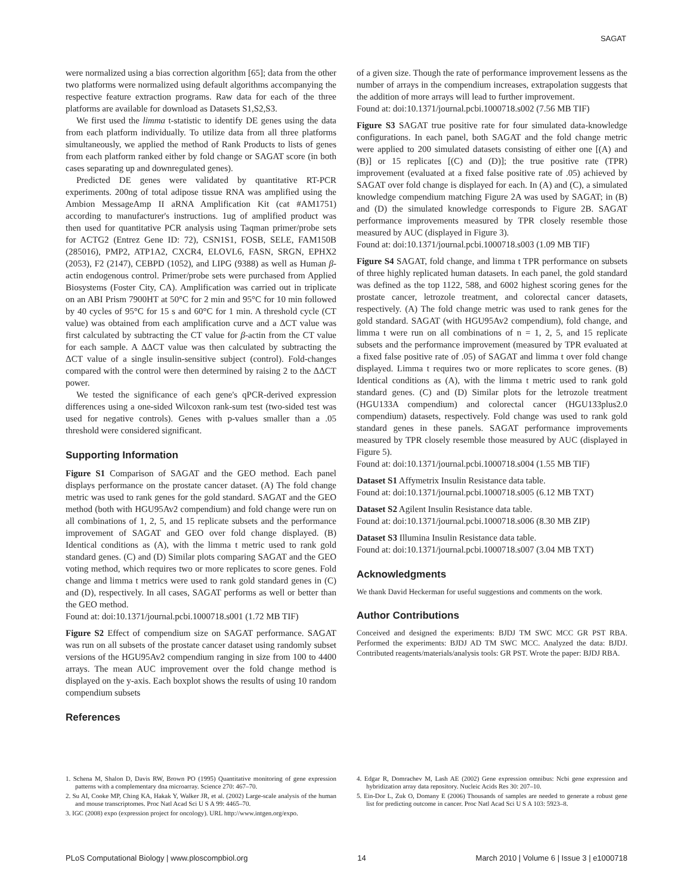SAGAT
were normalized using a bias correction algorithm [65]; data from the other two platforms were normalized using default algorithms accompanying the respective feature extraction programs. Raw data for each of the three platforms are available for download as Datasets S1,S2,S3.
We first used the limma t-statistic to identify DE genes using the data from each platform individually. To utilize data from all three platforms simultaneously, we applied the method of Rank Products to lists of genes from each platform ranked either by fold change or SAGAT score (in both cases separating up and downregulated genes).
Predicted DE genes were validated by quantitative RT-PCR experiments. 200ng of total adipose tissue RNA was amplified using the Ambion MessageAmp II aRNA Amplification Kit (cat #AM1751) according to manufacturer's instructions. 1ug of amplified product was then used for quantitative PCR analysis using Taqman primer/probe sets for ACTG2 (Entrez Gene ID: 72), CSN1S1, FOSB, SELE, FAM150B (285016), PMP2, ATP1A2, CXCR4, ELOVL6, FASN, SRGN, EPHX2 (2053), F2 (2147), CEBPD (1052), and LIPG (9388) as well as Human β-actin endogenous control. Primer/probe sets were purchased from Applied Biosystems (Foster City, CA). Amplification was carried out in triplicate on an ABI Prism 7900HT at 50°C for 2 min and 95°C for 10 min followed by 40 cycles of 95°C for 15 s and 60°C for 1 min. A threshold cycle (CT value) was obtained from each amplification curve and a ΔCT value was first calculated by subtracting the CT value for β-actin from the CT value for each sample. A ΔΔCT value was then calculated by subtracting the ΔCT value of a single insulin-sensitive subject (control). Fold-changes compared with the control were then determined by raising 2 to the ΔΔCT power.
We tested the significance of each gene's qPCR-derived expression differences using a one-sided Wilcoxon rank-sum test (two-sided test was used for negative controls). Genes with p-values smaller than a .05 threshold were considered significant.
Supporting Information
Figure S1 Comparison of SAGAT and the GEO method. Each panel displays performance on the prostate cancer dataset. (A) The fold change metric was used to rank genes for the gold standard. SAGAT and the GEO method (both with HGU95Av2 compendium) and fold change were run on all combinations of 1, 2, 5, and 15 replicate subsets and the performance improvement of SAGAT and GEO over fold change displayed. (B) Identical conditions as (A), with the limma t metric used to rank gold standard genes. (C) and (D) Similar plots comparing SAGAT and the GEO voting method, which requires two or more replicates to score genes. Fold change and limma t metrics were used to rank gold standard genes in (C) and (D), respectively. In all cases, SAGAT performs as well or better than the GEO method.
Found at: doi:10.1371/journal.pcbi.1000718.s001 (1.72 MB TIF)
Figure S2 Effect of compendium size on SAGAT performance. SAGAT was run on all subsets of the prostate cancer dataset using randomly subset versions of the HGU95Av2 compendium ranging in size from 100 to 4400 arrays. The mean AUC improvement over the fold change method is displayed on the y-axis. Each boxplot shows the results of using 10 random compendium subsets
References
of a given size. Though the rate of performance improvement lessens as the number of arrays in the compendium increases, extrapolation suggests that the addition of more arrays will lead to further improvement.
Found at: doi:10.1371/journal.pcbi.1000718.s002 (7.56 MB TIF)
Figure S3 SAGAT true positive rate for four simulated data-knowledge configurations. In each panel, both SAGAT and the fold change metric were applied to 200 simulated datasets consisting of either one [(A) and (B)] or 15 replicates [(C) and (D)]; the true positive rate (TPR) improvement (evaluated at a fixed false positive rate of .05) achieved by SAGAT over fold change is displayed for each. In (A) and (C), a simulated knowledge compendium matching Figure 2A was used by SAGAT; in (B) and (D) the simulated knowledge corresponds to Figure 2B. SAGAT performance improvements measured by TPR closely resemble those measured by AUC (displayed in Figure 3).
Found at: doi:10.1371/journal.pcbi.1000718.s003 (1.09 MB TIF)
Figure S4 SAGAT, fold change, and limma t TPR performance on subsets of three highly replicated human datasets. In each panel, the gold standard was defined as the top 1122, 588, and 6002 highest scoring genes for the prostate cancer, letrozole treatment, and colorectal cancer datasets, respectively. (A) The fold change metric was used to rank genes for the gold standard. SAGAT (with HGU95Av2 compendium), fold change, and limma t were run on all combinations of n = 1, 2, 5, and 15 replicate subsets and the performance improvement (measured by TPR evaluated at a fixed false positive rate of .05) of SAGAT and limma t over fold change displayed. Limma t requires two or more replicates to score genes. (B) Identical conditions as (A), with the limma t metric used to rank gold standard genes. (C) and (D) Similar plots for the letrozole treatment (HGU133A compendium) and colorectal cancer (HGU133plus2.0 compendium) datasets, respectively. Fold change was used to rank gold standard genes in these panels. SAGAT performance improvements measured by TPR closely resemble those measured by AUC (displayed in Figure 5).
Found at: doi:10.1371/journal.pcbi.1000718.s004 (1.55 MB TIF)
Dataset S1 Affymetrix Insulin Resistance data table.
Found at: doi:10.1371/journal.pcbi.1000718.s005 (6.12 MB TXT)
Dataset S2 Agilent Insulin Resistance data table.
Found at: doi:10.1371/journal.pcbi.1000718.s006 (8.30 MB ZIP)
Dataset S3 Illumina Insulin Resistance data table.
Found at: doi:10.1371/journal.pcbi.1000718.s007 (3.04 MB TXT)
Acknowledgments
We thank David Heckerman for useful suggestions and comments on the work.
Author Contributions
Conceived and designed the experiments: BJDJ TM SWC MCC GR PST RBA. Performed the experiments: BJDJ AD TM SWC MCC. Analyzed the data: BJDJ. Contributed reagents/materials/analysis tools: GR PST. Wrote the paper: BJDJ RBA.
1. Schena M, Shalon D, Davis RW, Brown PO (1995) Quantitative monitoring of gene expression patterns with a complementary dna microarray. Science 270: 467–70.
2. Su AI, Cooke MP, Ching KA, Hakak Y, Walker JR, et al. (2002) Large-scale analysis of the human and mouse transcriptomes. Proc Natl Acad Sci U S A 99: 4465–70.
3. IGC (2008) expo (expression project for oncology). URL http://www.intgen.org/expo.
4. Edgar R, Domrachev M, Lash AE (2002) Gene expression omnibus: Ncbi gene expression and hybridization array data repository. Nucleic Acids Res 30: 207–10.
5. Ein-Dor L, Zuk O, Domany E (2006) Thousands of samples are needed to generate a robust gene list for predicting outcome in cancer. Proc Natl Acad Sci U S A 103: 5923–8.
PLoS Computational Biology | www.ploscompbiol.org 14 March 2010 | Volume 6 | Issue 3 | e1000718